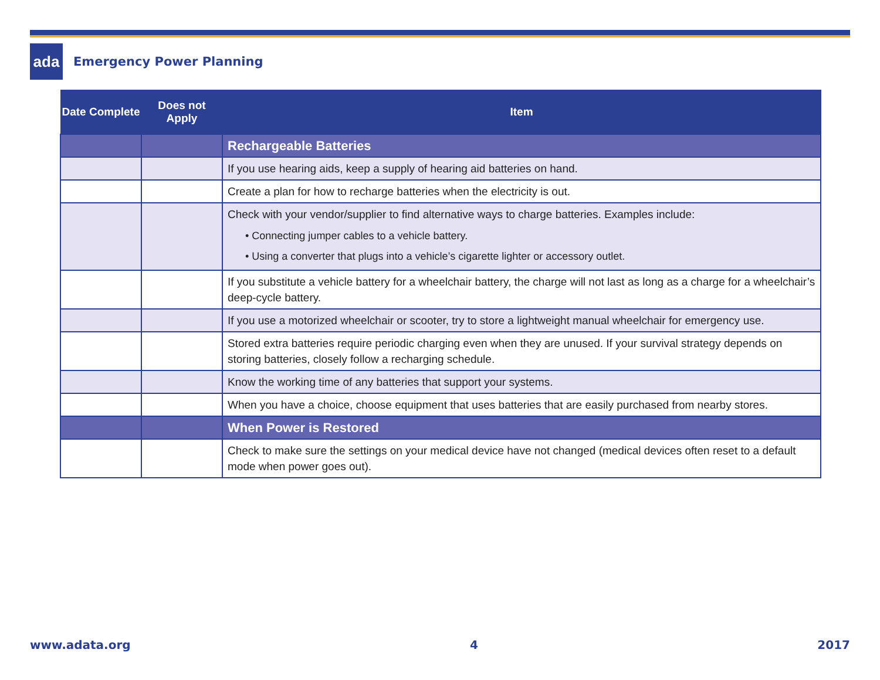ada
Emergency Power Planning
| Date Complete | Does not Apply | Item |
| --- | --- | --- |
| | | Rechargeable Batteries |
| | | If you use hearing aids, keep a supply of hearing aid batteries on hand. |
| | | Create a plan for how to recharge batteries when the electricity is out. |
| | | Check with your vendor/supplier to find alternative ways to charge batteries. Examples include: • Connecting jumper cables to a vehicle battery. • Using a converter that plugs into a vehicle’s cigarette lighter or accessory outlet. |
| | | If you substitute a vehicle battery for a wheelchair battery, the charge will not last as long as a charge for a wheelchair’s deep-cycle battery. |
| | | If you use a motorized wheelchair or scooter, try to store a lightweight manual wheelchair for emergency use. |
| | | Stored extra batteries require periodic charging even when they are unused. If your survival strategy depends on storing batteries, closely follow a recharging schedule. |
| | | Know the working time of any batteries that support your systems. |
| | | When you have a choice, choose equipment that uses batteries that are easily purchased from nearby stores. |
| | | When Power is Restored |
| | | Check to make sure the settings on your medical device have not changed (medical devices often reset to a default mode when power goes out). |
www.adata.org 4 2017